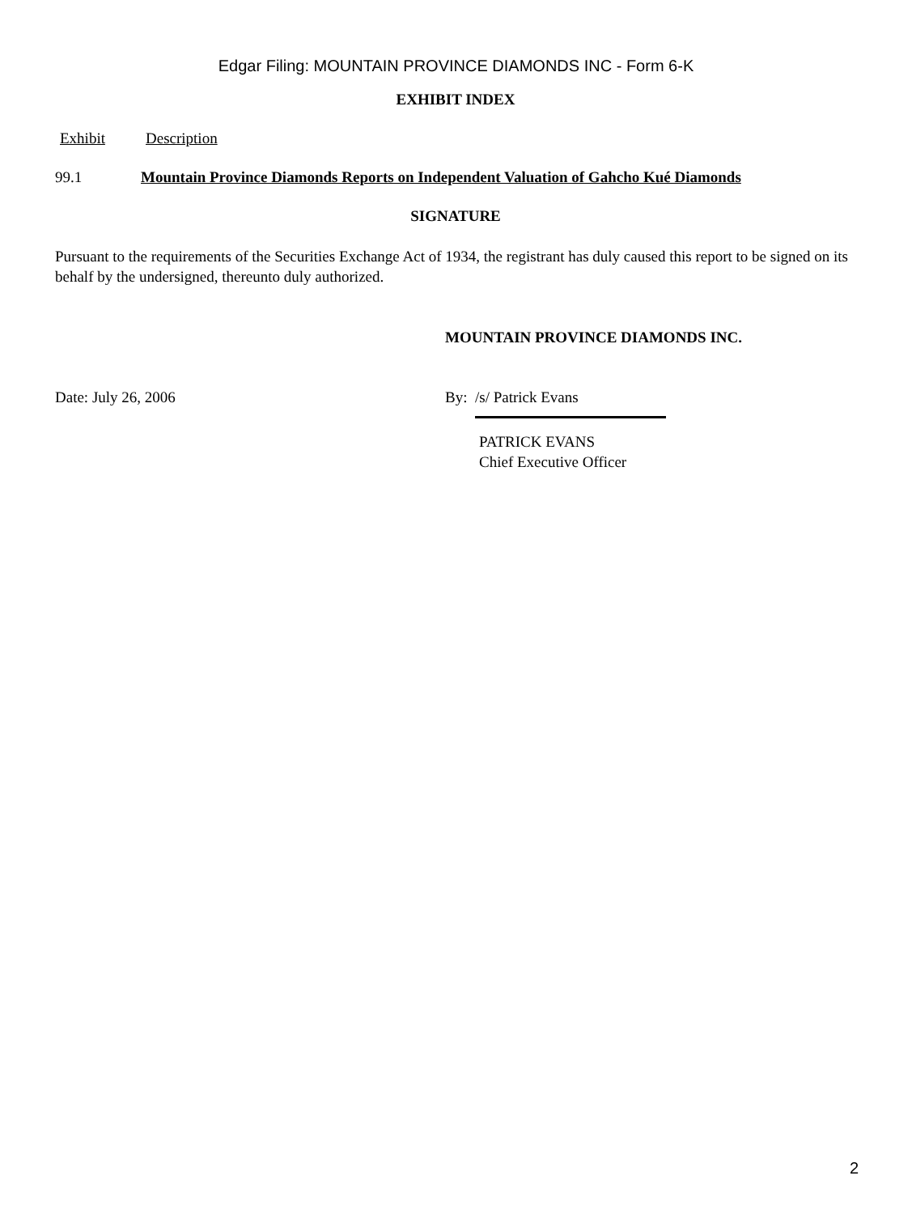Edgar Filing: MOUNTAIN PROVINCE DIAMONDS INC - Form 6-K
EXHIBIT INDEX
Exhibit Description
99.1 Mountain Province Diamonds Reports on Independent Valuation of Gahcho Kué Diamonds
SIGNATURE
Pursuant to the requirements of the Securities Exchange Act of 1934, the registrant has duly caused this report to be signed on its behalf by the undersigned, thereunto duly authorized.
MOUNTAIN PROVINCE DIAMONDS INC.
Date: July 26, 2006 By: /s/ Patrick Evans
PATRICK EVANS
Chief Executive Officer
2